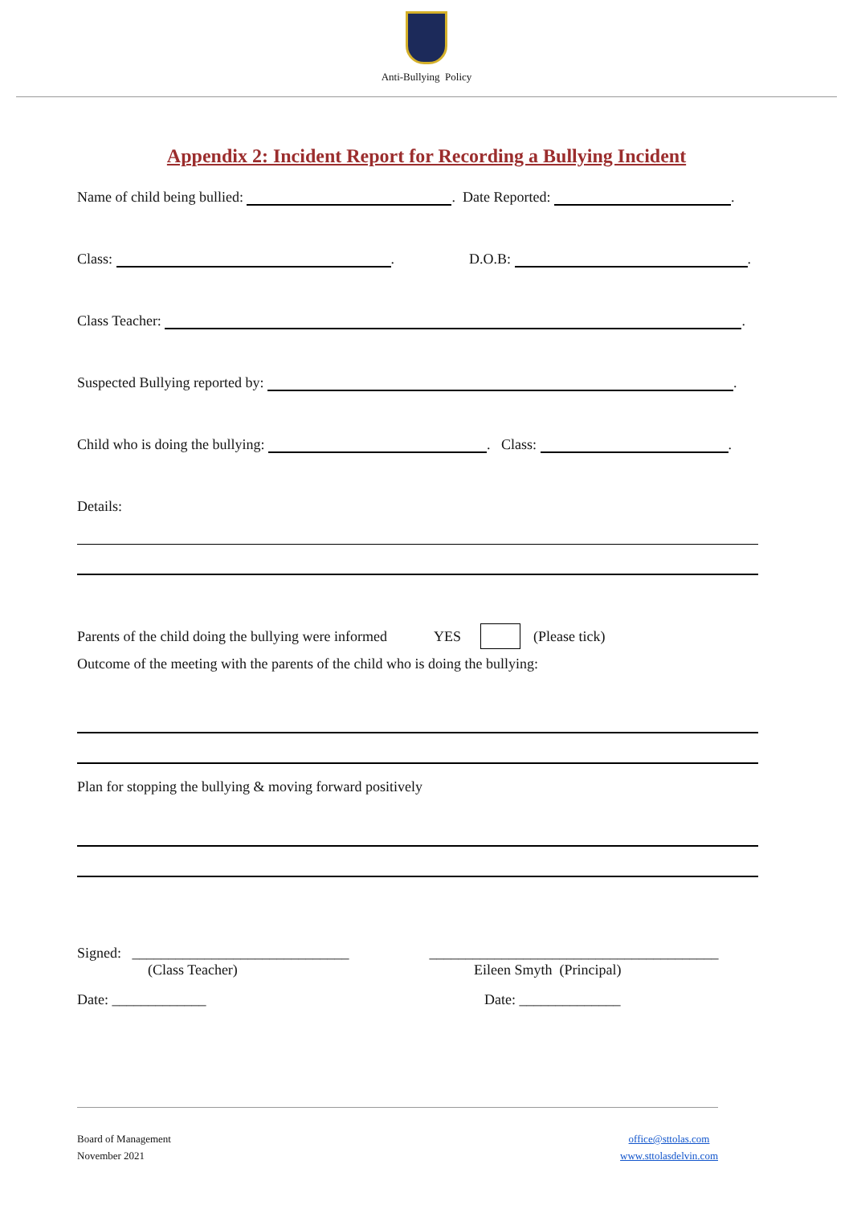Anti-Bullying Policy
Appendix 2: Incident Report for Recording a Bullying Incident
Name of child being bullied: . Date Reported: .
Class: . D.O.B: .
Class Teacher: .
Suspected Bullying reported by: .
Child who is doing the bullying: . Class: .
Details:
Parents of the child doing the bullying were informed YES (Please tick)
Outcome of the meeting with the parents of the child who is doing the bullying:
Plan for stopping the bullying & moving forward positively
Signed: ______________________________ ________________________________________
(Class Teacher) Eileen Smyth (Principal)
Date: _____________ Date: ______________
Board of Management
November 2021
office@sttolas.com
www.sttolasdelvin.com